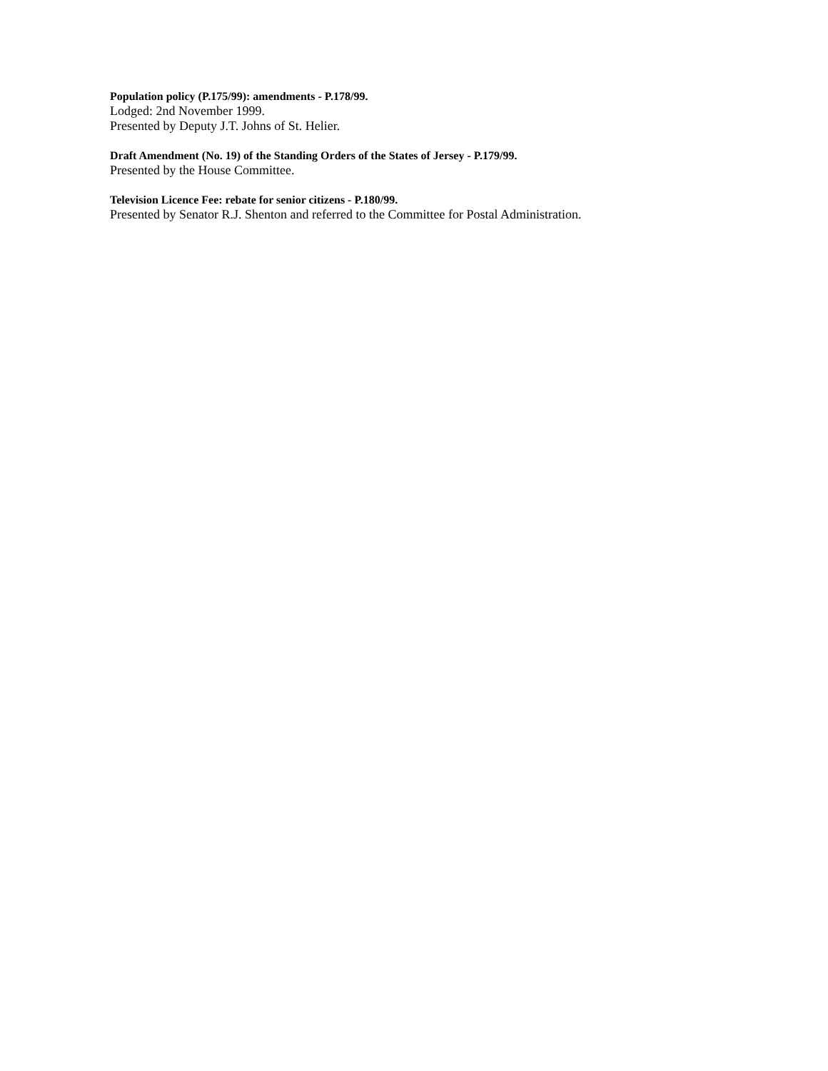Population policy (P.175/99): amendments - P.178/99.
Lodged: 2nd November 1999.
Presented by Deputy J.T. Johns of St. Helier.
Draft Amendment (No. 19) of the Standing Orders of the States of Jersey - P.179/99.
Presented by the House Committee.
Television Licence Fee: rebate for senior citizens - P.180/99.
Presented by Senator R.J. Shenton and referred to the Committee for Postal Administration.